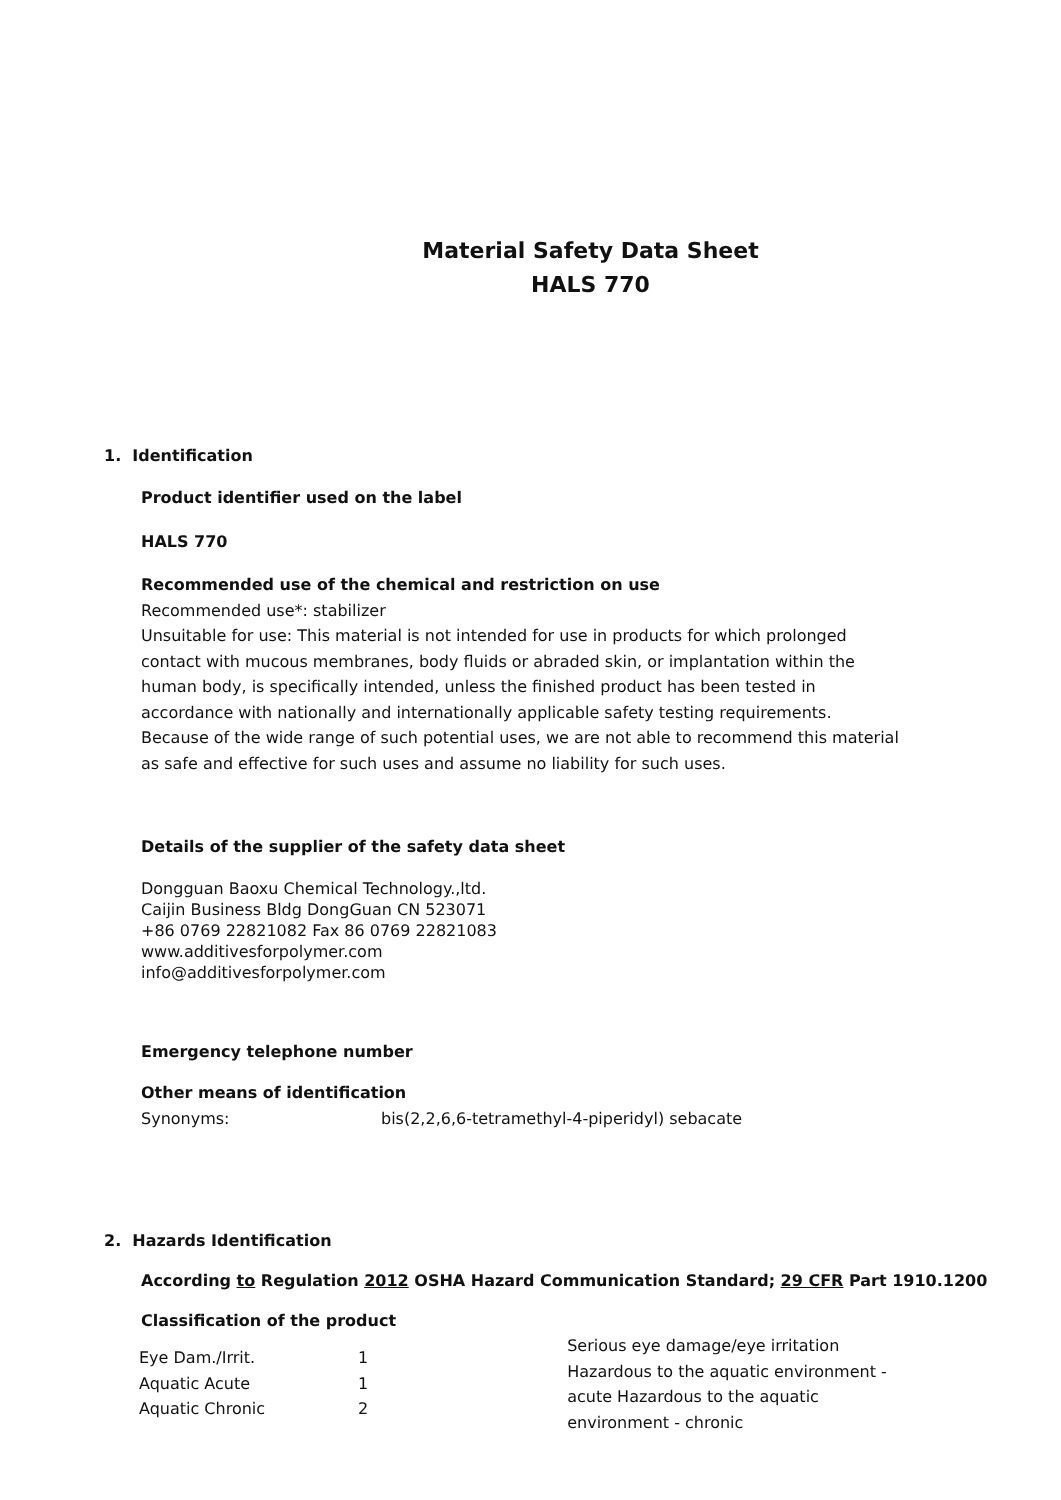Material Safety Data Sheet
HALS 770
1. Identification
Product identifier used on the label
HALS 770
Recommended use of the chemical and restriction on use
Recommended use*: stabilizer
Unsuitable for use: This material is not intended for use in products for which prolonged contact with mucous membranes, body fluids or abraded skin, or implantation within the human body, is specifically intended, unless the finished product has been tested in accordance with nationally and internationally applicable safety testing requirements. Because of the wide range of such potential uses, we are not able to recommend this material as safe and effective for such uses and assume no liability for such uses.
Details of the supplier of the safety data sheet
Dongguan Baoxu Chemical Technology.,ltd.
Caijin Business Bldg DongGuan CN 523071
+86 0769 22821082 Fax 86 0769 22821083
www.additivesforpolymer.com
info@additivesforpolymer.com
Emergency telephone number
Other means of identification
Synonyms: bis(2,2,6,6-tetramethyl-4-piperidyl) sebacate
2. Hazards Identification
According to Regulation 2012 OSHA Hazard Communication Standard; 29 CFR Part 1910.1200
Classification of the product
| Eye Dam./Irrit. Aquatic Acute Aquatic Chronic | 1 1 2 | Serious eye damage/eye irritation Hazardous to the aquatic environment - acute Hazardous to the aquatic environment - chronic |